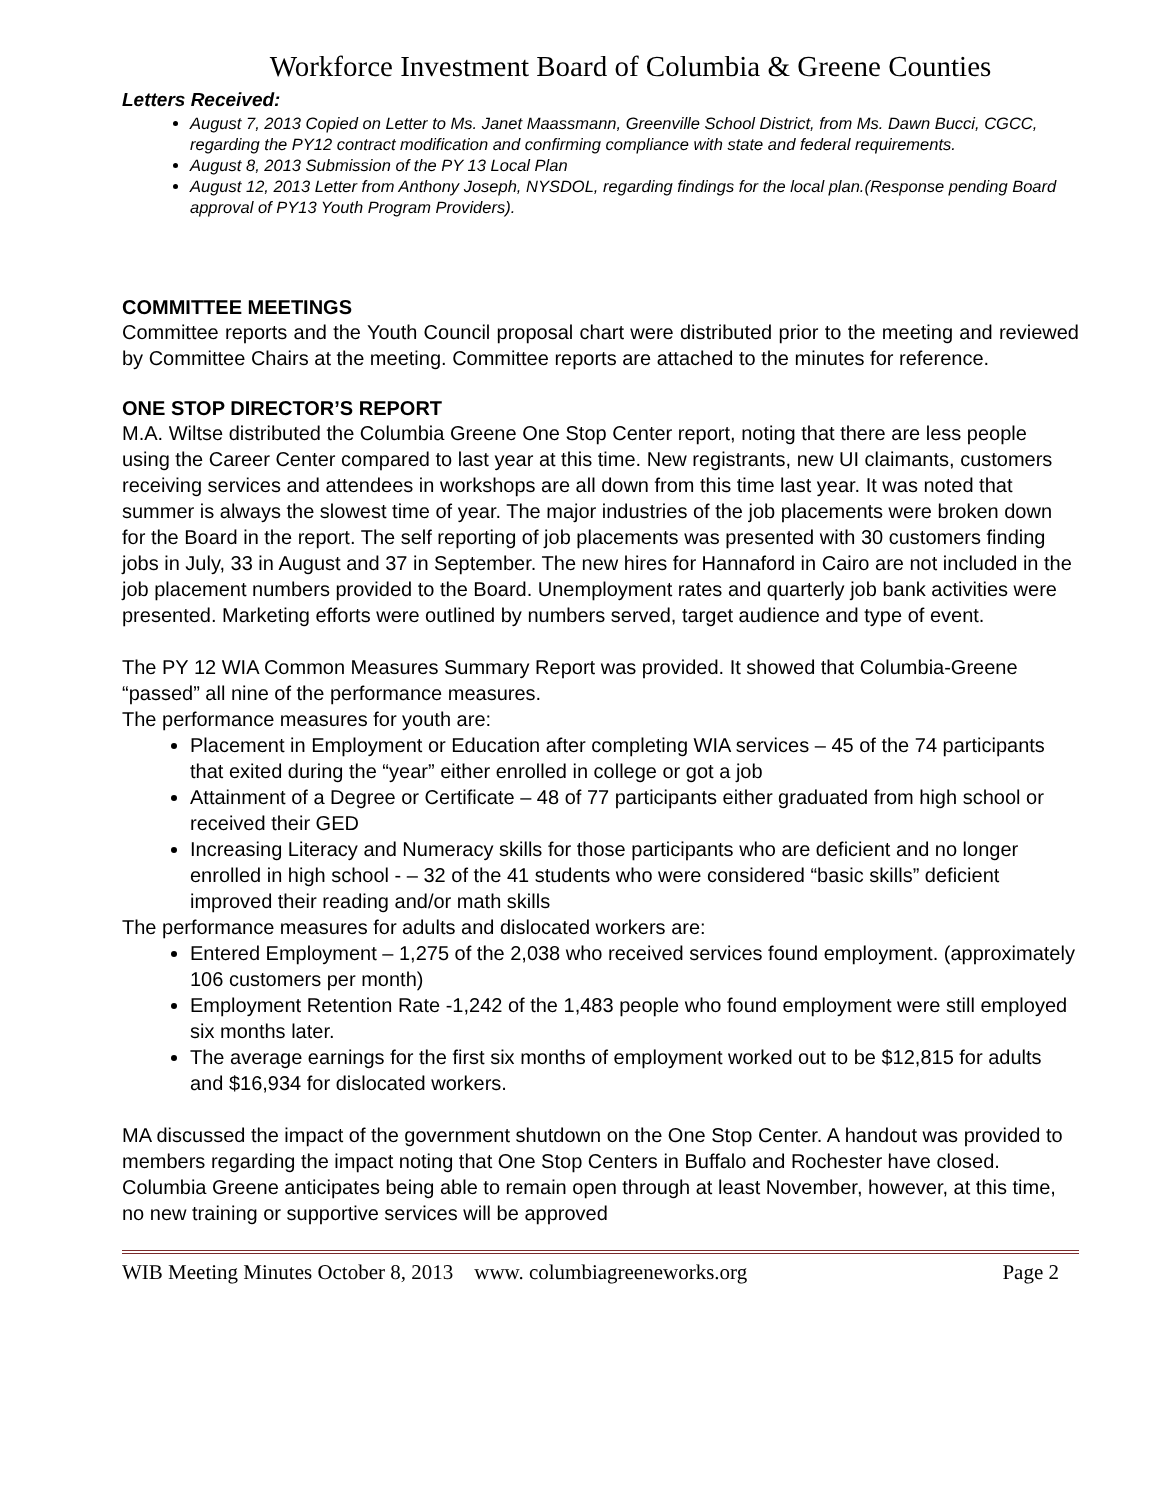Workforce Investment Board of Columbia & Greene Counties
Letters Received:
August 7, 2013 Copied on Letter to Ms. Janet Maassmann, Greenville School District, from Ms. Dawn Bucci, CGCC, regarding the PY12 contract modification and confirming compliance with state and federal requirements.
August 8, 2013 Submission of the PY 13 Local Plan
August 12, 2013 Letter from Anthony Joseph, NYSDOL, regarding findings for the local plan.(Response pending Board approval of PY13 Youth Program Providers).
COMMITTEE MEETINGS
Committee reports and the Youth Council proposal chart were distributed prior to the meeting and reviewed by Committee Chairs at the meeting. Committee reports are attached to the minutes for reference.
ONE STOP DIRECTOR’S REPORT
M.A. Wiltse distributed the Columbia Greene One Stop Center report, noting that there are less people using the Career Center compared to last year at this time. New registrants, new UI claimants, customers receiving services and attendees in workshops are all down from this time last year. It was noted that summer is always the slowest time of year. The major industries of the job placements were broken down for the Board in the report. The self reporting of job placements was presented with 30 customers finding jobs in July, 33 in August and 37 in September. The new hires for Hannaford in Cairo are not included in the job placement numbers provided to the Board. Unemployment rates and quarterly job bank activities were presented. Marketing efforts were outlined by numbers served, target audience and type of event.
The PY 12 WIA Common Measures Summary Report was provided. It showed that Columbia-Greene “passed” all nine of the performance measures.
The performance measures for youth are:
Placement in Employment or Education after completing WIA services – 45 of the 74 participants that exited during the “year” either enrolled in college or got a job
Attainment of a Degree or Certificate – 48 of 77 participants either graduated from high school or received their GED
Increasing Literacy and Numeracy skills for those participants who are deficient and no longer enrolled in high school - – 32 of the 41 students who were considered “basic skills” deficient improved their reading and/or math skills
The performance measures for adults and dislocated workers are:
Entered Employment – 1,275 of the 2,038 who received services found employment. (approximately 106 customers per month)
Employment Retention Rate -1,242 of the 1,483 people who found employment were still employed six months later.
The average earnings for the first six months of employment worked out to be $12,815 for adults and $16,934 for dislocated workers.
MA discussed the impact of the government shutdown on the One Stop Center. A handout was provided to members regarding the impact noting that One Stop Centers in Buffalo and Rochester have closed. Columbia Greene anticipates being able to remain open through at least November, however, at this time, no new training or supportive services will be approved
WIB Meeting Minutes October 8, 2013 www. columbiagreeneworks.org Page 2